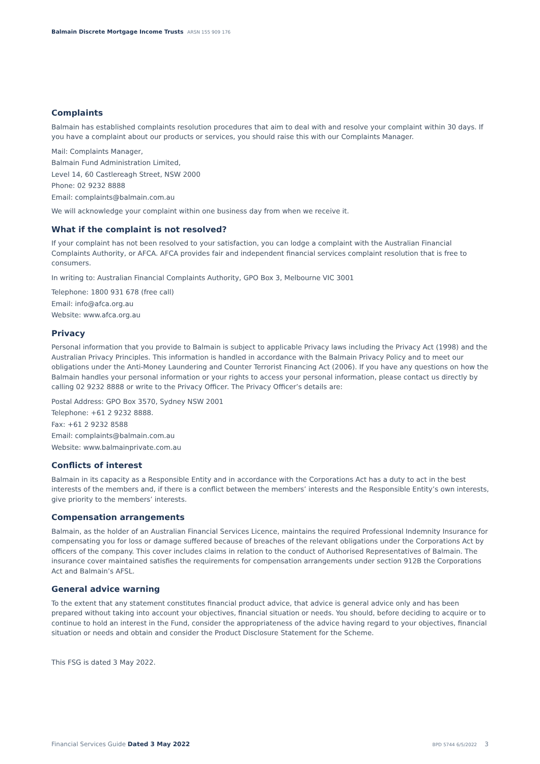Balmain Discrete Mortgage Income Trusts ARSN 155 909 176
Complaints
Balmain has established complaints resolution procedures that aim to deal with and resolve your complaint within 30 days. If you have a complaint about our products or services, you should raise this with our Complaints Manager.
Mail: Complaints Manager,
Balmain Fund Administration Limited,
Level 14, 60 Castlereagh Street, NSW 2000
Phone: 02 9232 8888
Email: complaints@balmain.com.au
We will acknowledge your complaint within one business day from when we receive it.
What if the complaint is not resolved?
If your complaint has not been resolved to your satisfaction, you can lodge a complaint with the Australian Financial Complaints Authority, or AFCA. AFCA provides fair and independent financial services complaint resolution that is free to consumers.
In writing to: Australian Financial Complaints Authority, GPO Box 3, Melbourne VIC 3001
Telephone: 1800 931 678 (free call)
Email: info@afca.org.au
Website: www.afca.org.au
Privacy
Personal information that you provide to Balmain is subject to applicable Privacy laws including the Privacy Act (1998) and the Australian Privacy Principles. This information is handled in accordance with the Balmain Privacy Policy and to meet our obligations under the Anti-Money Laundering and Counter Terrorist Financing Act (2006). If you have any questions on how the Balmain handles your personal information or your rights to access your personal information, please contact us directly by calling 02 9232 8888 or write to the Privacy Officer. The Privacy Officer’s details are:
Postal Address: GPO Box 3570, Sydney NSW 2001
Telephone: +61 2 9232 8888.
Fax: +61 2 9232 8588
Email: complaints@balmain.com.au
Website: www.balmainprivate.com.au
Conflicts of interest
Balmain in its capacity as a Responsible Entity and in accordance with the Corporations Act has a duty to act in the best interests of the members and, if there is a conflict between the members’ interests and the Responsible Entity’s own interests, give priority to the members’ interests.
Compensation arrangements
Balmain, as the holder of an Australian Financial Services Licence, maintains the required Professional Indemnity Insurance for compensating you for loss or damage suffered because of breaches of the relevant obligations under the Corporations Act by officers of the company. This cover includes claims in relation to the conduct of Authorised Representatives of Balmain. The insurance cover maintained satisfies the requirements for compensation arrangements under section 912B the Corporations Act and Balmain’s AFSL.
General advice warning
To the extent that any statement constitutes financial product advice, that advice is general advice only and has been prepared without taking into account your objectives, financial situation or needs. You should, before deciding to acquire or to continue to hold an interest in the Fund, consider the appropriateness of the advice having regard to your objectives, financial situation or needs and obtain and consider the Product Disclosure Statement for the Scheme.
This FSG is dated 3 May 2022.
Financial Services Guide Dated 3 May 2022
BPD 5744 6/5/2022 3